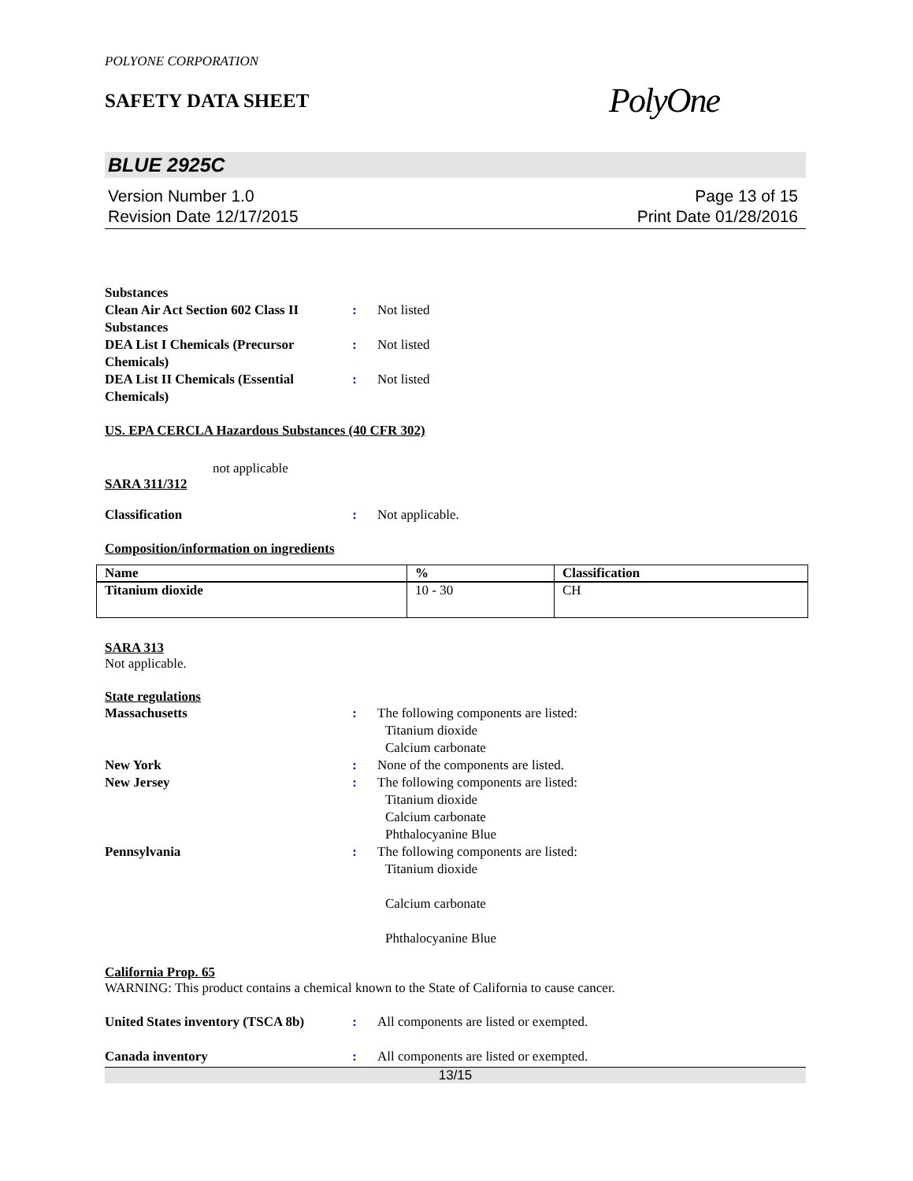POLYONE CORPORATION
SAFETY DATA SHEET
PolyOne
BLUE 2925C
Version Number 1.0
Revision Date 12/17/2015
Page 13 of 15
Print Date 01/28/2016
Substances
Clean Air Act Section 602 Class II Substances
: Not listed
DEA List I Chemicals (Precursor Chemicals)
: Not listed
DEA List II Chemicals (Essential Chemicals)
: Not listed
US. EPA CERCLA Hazardous Substances (40 CFR 302)
not applicable
SARA 311/312
Classification : Not applicable.
Composition/information on ingredients
| Name | % | Classification |
| Titanium dioxide | 10 - 30 | CH |
SARA 313
Not applicable.
State regulations
Massachusetts : The following components are listed:
Titanium dioxide
Calcium carbonate
New York : None of the components are listed.
New Jersey : The following components are listed:
Titanium dioxide
Calcium carbonate
Phthalocyanine Blue
Pennsylvania : The following components are listed:
Titanium dioxide
Calcium carbonate
Phthalocyanine Blue
California Prop. 65
WARNING: This product contains a chemical known to the State of California to cause cancer.
United States inventory (TSCA 8b)
: All components are listed or exempted.
Canada inventory : All components are listed or exempted.
13/15